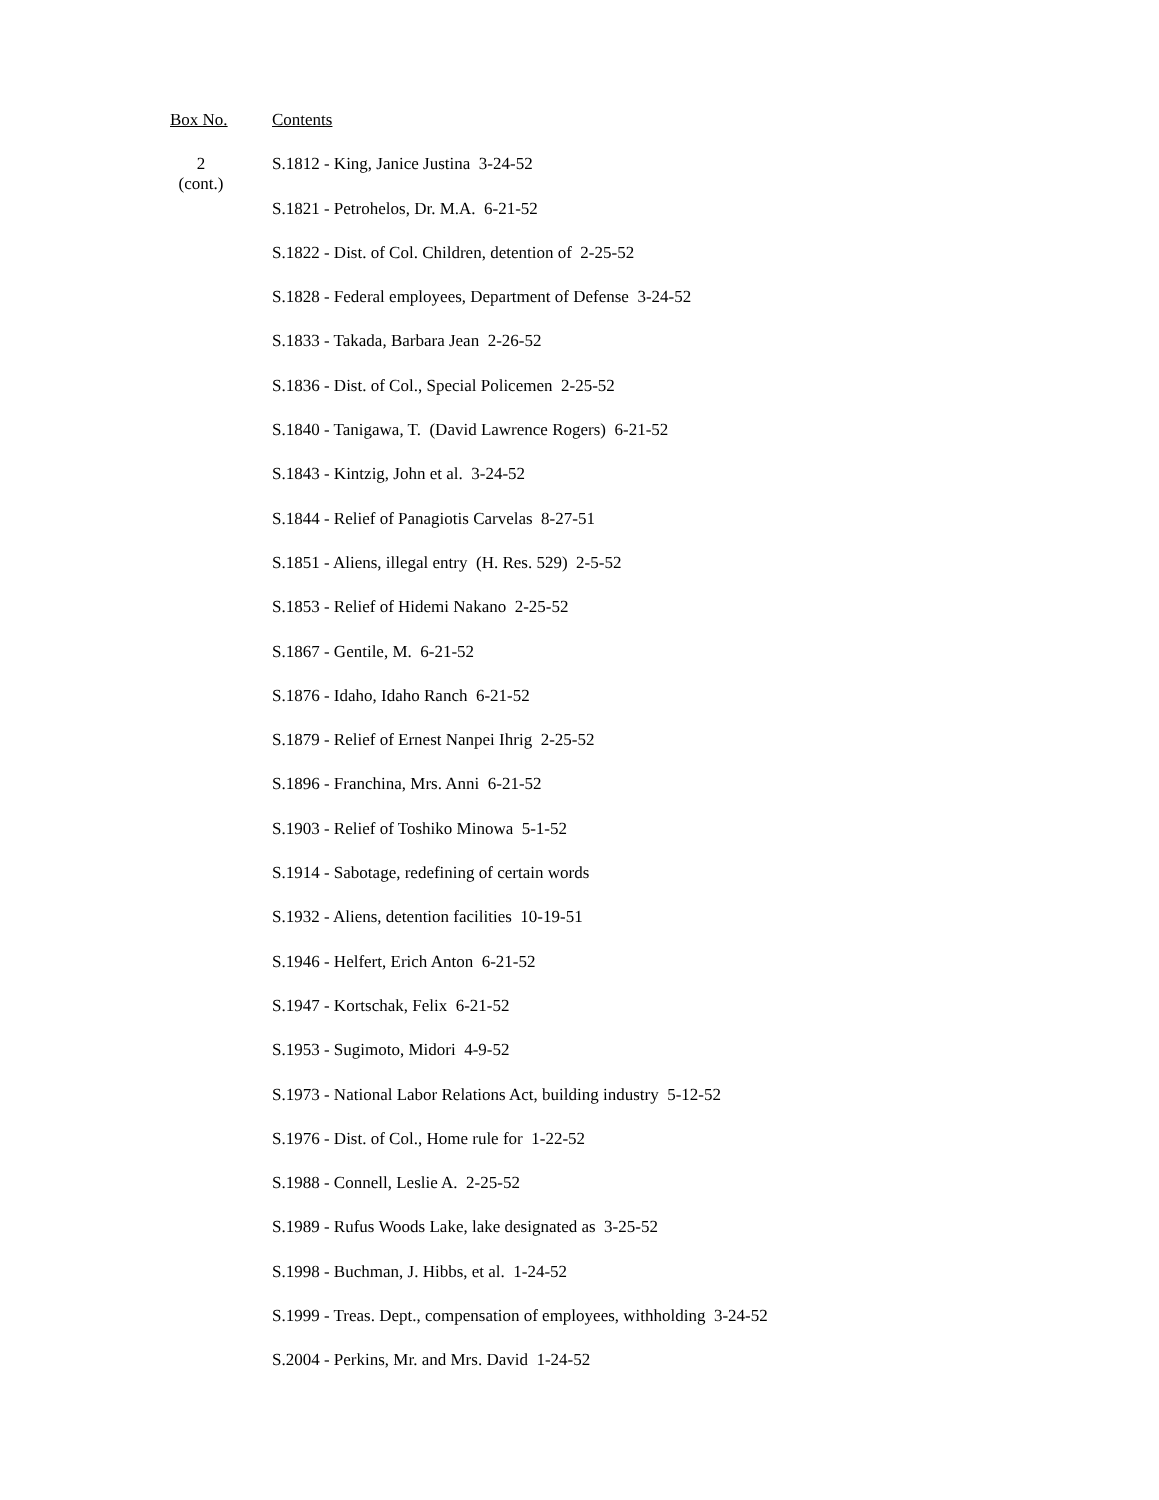Box No. Contents
2
(cont.)
S.1812 - King, Janice Justina 3-24-52
S.1821 - Petrohelos, Dr. M.A. 6-21-52
S.1822 - Dist. of Col. Children, detention of 2-25-52
S.1828 - Federal employees, Department of Defense 3-24-52
S.1833 - Takada, Barbara Jean 2-26-52
S.1836 - Dist. of Col., Special Policemen 2-25-52
S.1840 - Tanigawa, T. (David Lawrence Rogers) 6-21-52
S.1843 - Kintzig, John et al. 3-24-52
S.1844 - Relief of Panagiotis Carvelas 8-27-51
S.1851 - Aliens, illegal entry (H. Res. 529) 2-5-52
S.1853 - Relief of Hidemi Nakano 2-25-52
S.1867 - Gentile, M. 6-21-52
S.1876 - Idaho, Idaho Ranch 6-21-52
S.1879 - Relief of Ernest Nanpei Ihrig 2-25-52
S.1896 - Franchina, Mrs. Anni 6-21-52
S.1903 - Relief of Toshiko Minowa 5-1-52
S.1914 - Sabotage, redefining of certain words
S.1932 - Aliens, detention facilities 10-19-51
S.1946 - Helfert, Erich Anton 6-21-52
S.1947 - Kortschak, Felix 6-21-52
S.1953 - Sugimoto, Midori 4-9-52
S.1973 - National Labor Relations Act, building industry 5-12-52
S.1976 - Dist. of Col., Home rule for 1-22-52
S.1988 - Connell, Leslie A. 2-25-52
S.1989 - Rufus Woods Lake, lake designated as 3-25-52
S.1998 - Buchman, J. Hibbs, et al. 1-24-52
S.1999 - Treas. Dept., compensation of employees, withholding 3-24-52
S.2004 - Perkins, Mr. and Mrs. David 1-24-52